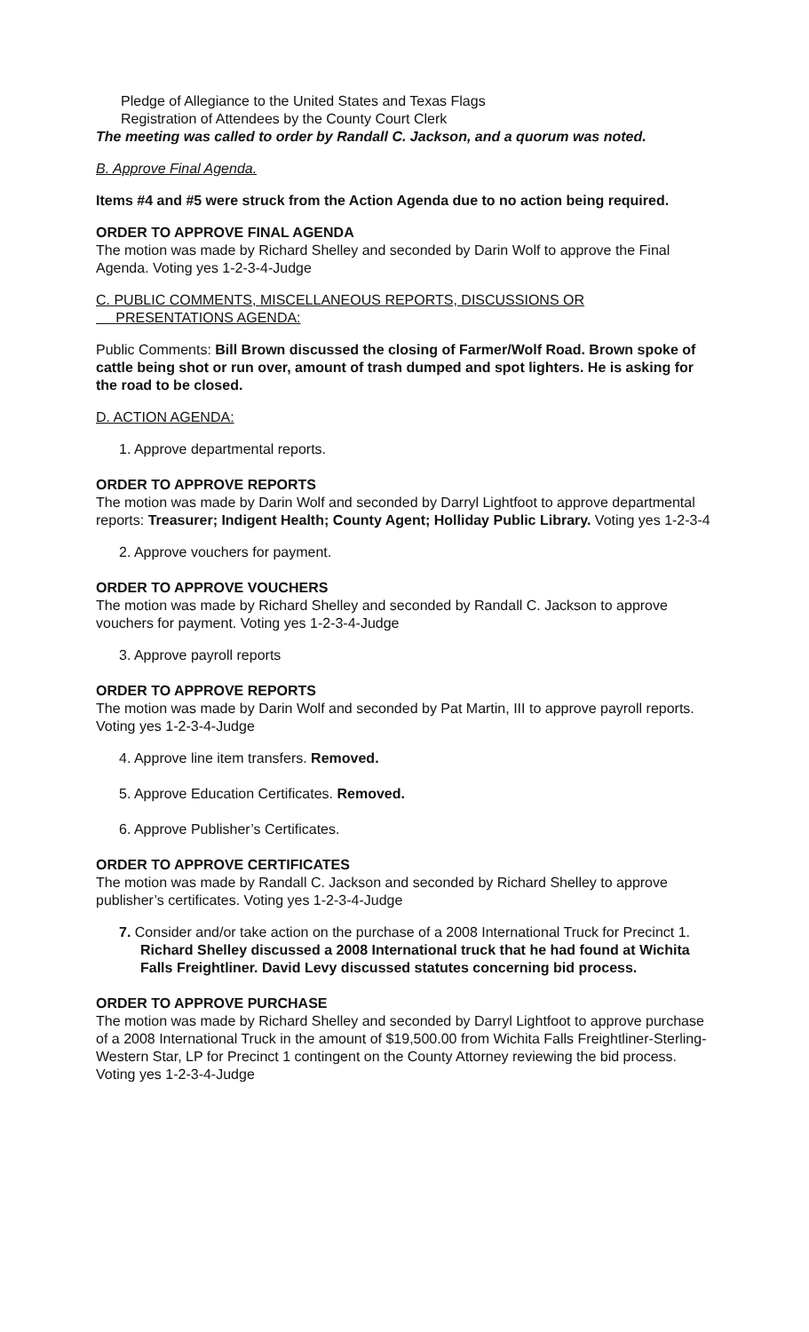Pledge of Allegiance to the United States and Texas Flags
Registration of Attendees by the County Court Clerk
The meeting was called to order by Randall C. Jackson, and a quorum was noted.
B. Approve Final Agenda.
Items #4 and #5 were struck from the Action Agenda due to no action being required.
ORDER TO APPROVE FINAL AGENDA
The motion was made by Richard Shelley and seconded by Darin Wolf to approve the Final Agenda. Voting yes 1-2-3-4-Judge
C. PUBLIC COMMENTS, MISCELLANEOUS REPORTS, DISCUSSIONS OR
PRESENTATIONS AGENDA:
Public Comments: Bill Brown discussed the closing of Farmer/Wolf Road. Brown spoke of cattle being shot or run over, amount of trash dumped and spot lighters. He is asking for the road to be closed.
D. ACTION AGENDA:
1. Approve departmental reports.
ORDER TO APPROVE REPORTS
The motion was made by Darin Wolf and seconded by Darryl Lightfoot to approve departmental reports: Treasurer; Indigent Health; County Agent; Holliday Public Library. Voting yes 1-2-3-4
2. Approve vouchers for payment.
ORDER TO APPROVE VOUCHERS
The motion was made by Richard Shelley and seconded by Randall C. Jackson to approve vouchers for payment. Voting yes 1-2-3-4-Judge
3. Approve payroll reports
ORDER TO APPROVE REPORTS
The motion was made by Darin Wolf and seconded by Pat Martin, III to approve payroll reports. Voting yes 1-2-3-4-Judge
4. Approve line item transfers. Removed.
5. Approve Education Certificates. Removed.
6. Approve Publisher’s Certificates.
ORDER TO APPROVE CERTIFICATES
The motion was made by Randall C. Jackson and seconded by Richard Shelley to approve publisher’s certificates. Voting yes 1-2-3-4-Judge
7. Consider and/or take action on the purchase of a 2008 International Truck for Precinct 1. Richard Shelley discussed a 2008 International truck that he had found at Wichita Falls Freightliner. David Levy discussed statutes concerning bid process.
ORDER TO APPROVE PURCHASE
The motion was made by Richard Shelley and seconded by Darryl Lightfoot to approve purchase of a 2008 International Truck in the amount of $19,500.00 from Wichita Falls Freightliner-Sterling-Western Star, LP for Precinct 1 contingent on the County Attorney reviewing the bid process. Voting yes 1-2-3-4-Judge